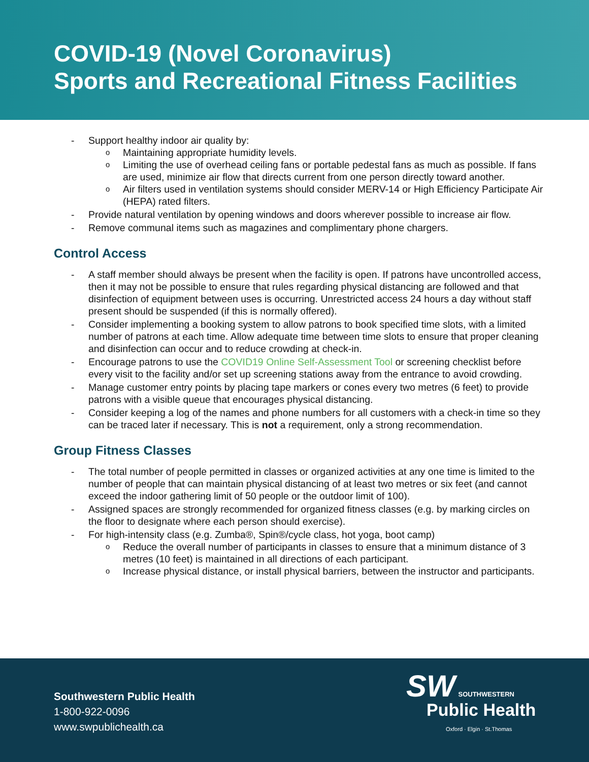COVID-19 (Novel Coronavirus)
Sports and Recreational Fitness Facilities
- Support healthy indoor air quality by:
o Maintaining appropriate humidity levels.
o Limiting the use of overhead ceiling fans or portable pedestal fans as much as possible. If fans are used, minimize air flow that directs current from one person directly toward another.
o Air filters used in ventilation systems should consider MERV-14 or High Efficiency Participate Air (HEPA) rated filters.
- Provide natural ventilation by opening windows and doors wherever possible to increase air flow.
- Remove communal items such as magazines and complimentary phone chargers.
Control Access
- A staff member should always be present when the facility is open. If patrons have uncontrolled access, then it may not be possible to ensure that rules regarding physical distancing are followed and that disinfection of equipment between uses is occurring. Unrestricted access 24 hours a day without staff present should be suspended (if this is normally offered).
- Consider implementing a booking system to allow patrons to book specified time slots, with a limited number of patrons at each time. Allow adequate time between time slots to ensure that proper cleaning and disinfection can occur and to reduce crowding at check-in.
- Encourage patrons to use the COVID19 Online Self-Assessment Tool or screening checklist before every visit to the facility and/or set up screening stations away from the entrance to avoid crowding.
- Manage customer entry points by placing tape markers or cones every two metres (6 feet) to provide patrons with a visible queue that encourages physical distancing.
- Consider keeping a log of the names and phone numbers for all customers with a check-in time so they can be traced later if necessary. This is not a requirement, only a strong recommendation.
Group Fitness Classes
- The total number of people permitted in classes or organized activities at any one time is limited to the number of people that can maintain physical distancing of at least two metres or six feet (and cannot exceed the indoor gathering limit of 50 people or the outdoor limit of 100).
- Assigned spaces are strongly recommended for organized fitness classes (e.g. by marking circles on the floor to designate where each person should exercise).
- For high-intensity class (e.g. Zumba®, Spin®/cycle class, hot yoga, boot camp)
o Reduce the overall number of participants in classes to ensure that a minimum distance of 3 metres (10 feet) is maintained in all directions of each participant.
o Increase physical distance, or install physical barriers, between the instructor and participants.
Southwestern Public Health
1-800-922-0096
www.swpublichealth.ca
SW SOUTHWESTERN
Public Health
Oxford · Elgin · St.Thomas